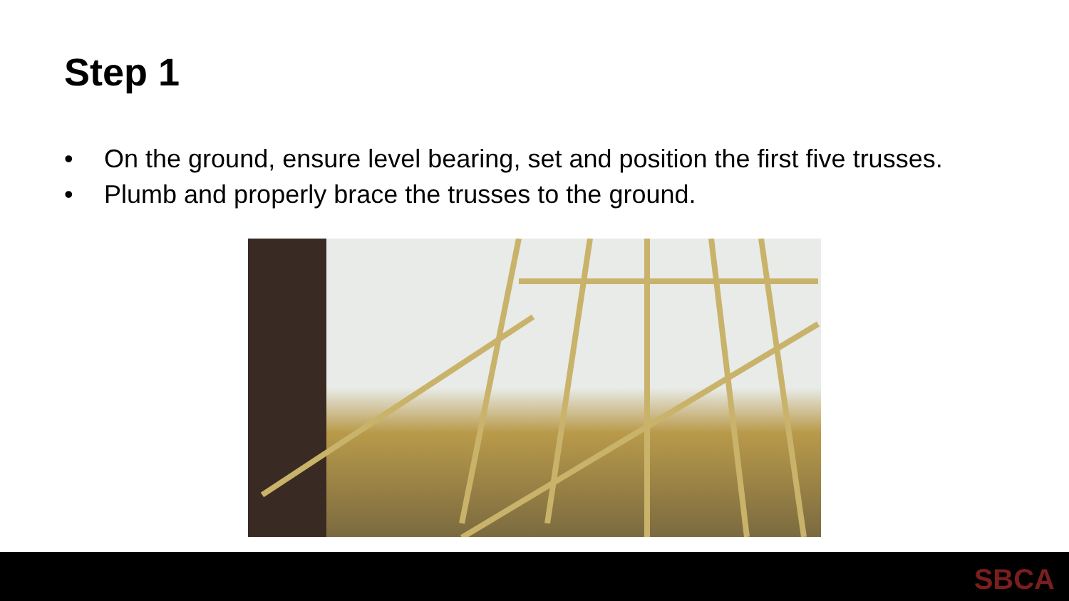Step 1
• On the ground, ensure level bearing, set and position the first five trusses.
• Plumb and properly brace the trusses to the ground.
SBCA